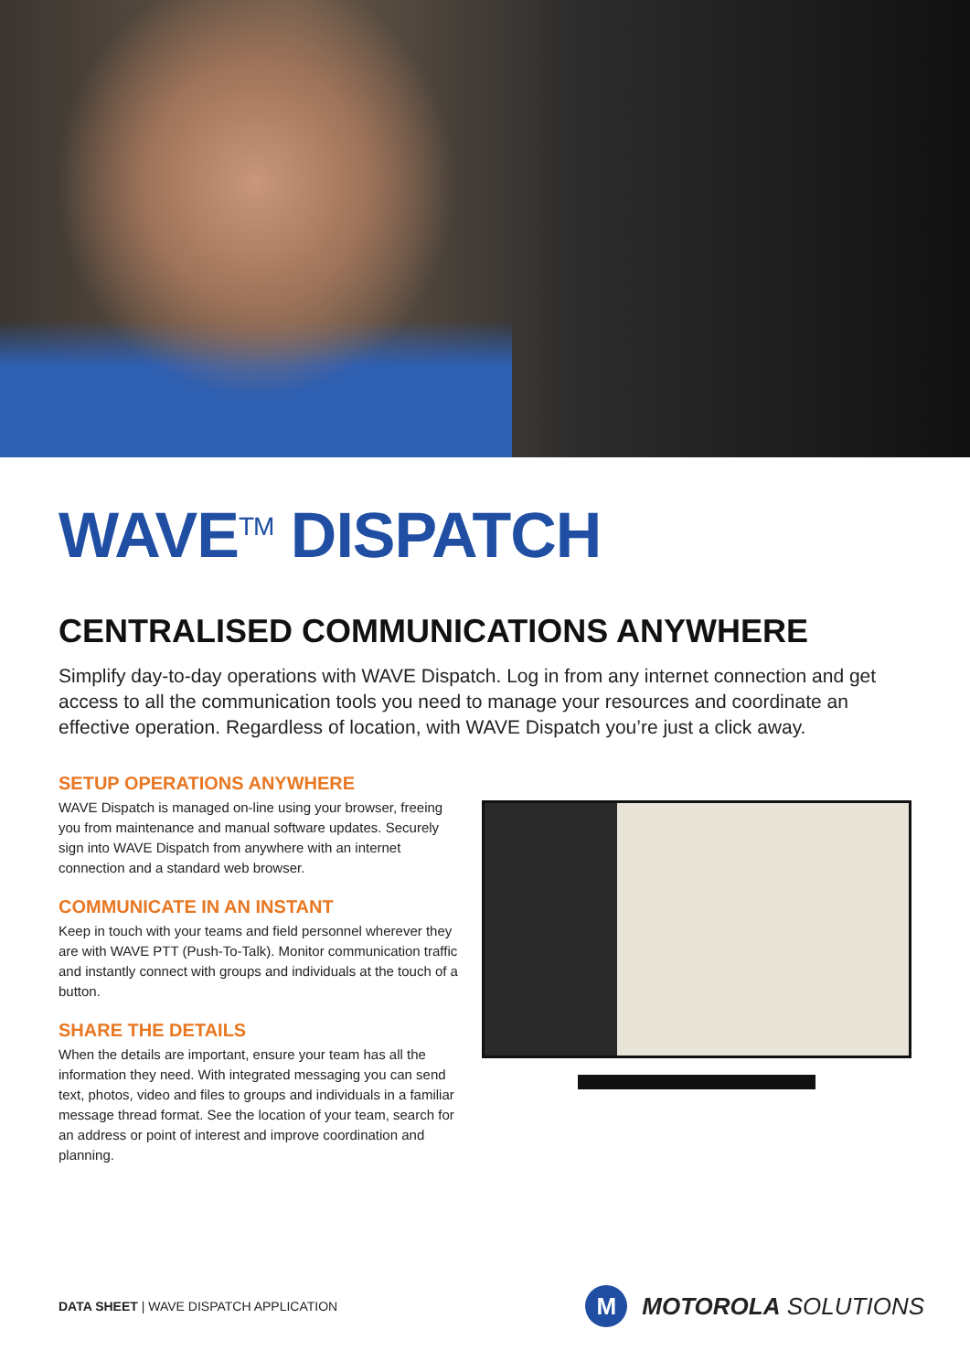WAVE<sup>TM</sup> DISPATCH
CENTRALISED COMMUNICATIONS ANYWHERE
Simplify day-to-day operations with WAVE Dispatch. Log in from any internet connection and get access to all the communication tools you need to manage your resources and coordinate an effective operation. Regardless of location, with WAVE Dispatch you’re just a click away.
SETUP OPERATIONS ANYWHERE
WAVE Dispatch is managed on-line using your browser, freeing you from maintenance and manual software updates. Securely sign into WAVE Dispatch from anywhere with an internet connection and a standard web browser.
COMMUNICATE IN AN INSTANT
Keep in touch with your teams and field personnel wherever they are with WAVE PTT (Push-To-Talk). Monitor communication traffic and instantly connect with groups and individuals at the touch of a button.
SHARE THE DETAILS
When the details are important, ensure your team has all the information they need. With integrated messaging you can send text, photos, video and files to groups and individuals in a familiar message thread format. See the location of your team, search for an address or point of interest and improve coordination and planning.
DATA SHEET | WAVE DISPATCH APPLICATION
M
MOTOROLA SOLUTIONS